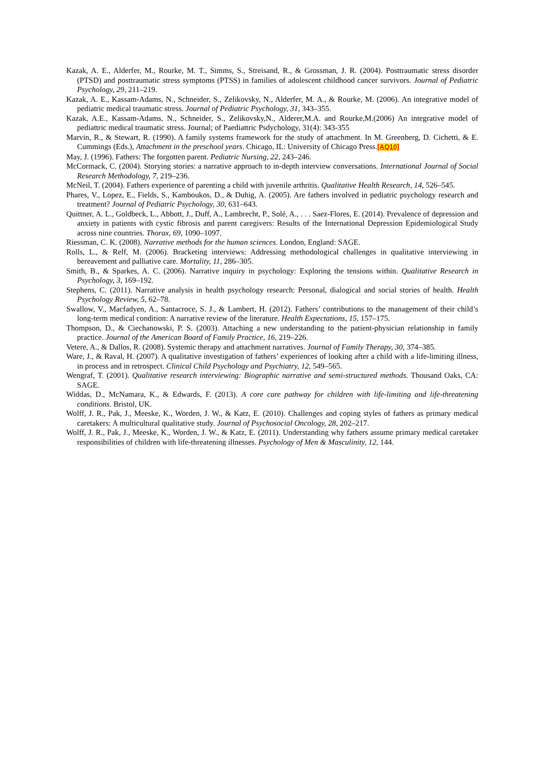Kazak, A. E., Alderfer, M., Rourke, M. T., Simms, S., Streisand, R., & Grossman, J. R. (2004). Posttraumatic stress disorder (PTSD) and posttraumatic stress symptoms (PTSS) in families of adolescent childhood cancer survivors. Journal of Pediatric Psychology, 29, 211–219.
Kazak, A. E., Kassam-Adams, N., Schneider, S., Zelikovsky, N., Alderfer, M. A., & Rourke, M. (2006). An integrative model of pediatric medical traumatic stress. Journal of Pediatric Psychology, 31, 343–355.
Kazak, A.E., Kassam-Adams, N., Schneider, S., Zelikovsky,N., Alderer,M.A. and Rourke,M.(2006) An integrative model of pediattric medical traumatic stress. Journal; of Paediattric Psdychology, 31(4): 343-355
Marvin, R., & Stewart, R. (1990). A family systems framework for the study of attachment. In M. Greenberg, D. Cichetti, & E. Cummings (Eds.), Attachment in the preschool years. Chicago, IL: University of Chicago Press.[AQ10]
May, J. (1996). Fathers: The forgotten parent. Pediatric Nursing, 22, 243–246.
McCormack, C. (2004). Storying stories: a narrative approach to in-depth interview conversations. International Journal of Social Research Methodology, 7, 219–236.
McNeil, T. (2004). Fathers experience of parenting a child with juvenile arthritis. Qualitative Health Research, 14, 526–545.
Phares, V., Lopez, E., Fields, S., Kamboukos, D., & Duhig, A. (2005). Are fathers involved in pediatric psychology research and treatment? Journal of Pediatric Psychology, 30, 631–643.
Quittner, A. L., Goldbeck, L., Abbott, J., Duff, A., Lambrecht, P., Solé, A., . . . Saez-Flores, E. (2014). Prevalence of depression and anxiety in patients with cystic fibrosis and parent caregivers: Results of the International Depression Epidemiological Study across nine countries. Thorax, 69, 1090–1097.
Riessman, C. K. (2008). Narrative methods for the human sciences. London, England: SAGE.
Rolls, L., & Relf, M. (2006). Bracketing interviews: Addressing methodological challenges in qualitative interviewing in bereavement and palliative care. Mortality, 11, 286–305.
Smith, B., & Sparkes, A. C. (2006). Narrative inquiry in psychology: Exploring the tensions within. Qualitative Research in Psychology, 3, 169–192.
Stephens, C. (2011). Narrative analysis in health psychology research: Personal, dialogical and social stories of health. Health Psychology Review, 5, 62–78.
Swallow, V., Macfadyen, A., Santacroce, S. J., & Lambert, H. (2012). Fathers’ contributions to the management of their child’s long-term medical condition: A narrative review of the literature. Health Expectations, 15, 157–175.
Thompson, D., & Ciechanowski, P. S. (2003). Attaching a new understanding to the patient-physician relationship in family practice. Journal of the American Board of Family Practice, 16, 219–226.
Vetere, A., & Dallos, R. (2008). Systemic therapy and attachment narratives. Journal of Family Therapy, 30, 374–385.
Ware, J., & Raval, H. (2007). A qualitative investigation of fathers’ experiences of looking after a child with a life-limiting illness, in process and in retrospect. Clinical Child Psychology and Psychiatry, 12, 549–565.
Wengraf, T. (2001). Qualitative research interviewing: Biographic narrative and semi-structured methods. Thousand Oaks, CA: SAGE.
Widdas, D., McNamara, K., & Edwards, F. (2013). A core care pathway for children with life-limiting and life-threatening conditions. Bristol, UK.
Wolff, J. R., Pak, J., Meeske, K., Worden, J. W., & Katz, E. (2010). Challenges and coping styles of fathers as primary medical caretakers: A multicultural qualitative study. Journal of Psychosocial Oncology, 28, 202–217.
Wolff, J. R., Pak, J., Meeske, K., Worden, J. W., & Katz, E. (2011). Understanding why fathers assume primary medical caretaker responsibilities of children with life-threatening illnesses. Psychology of Men & Masculinity, 12, 144.